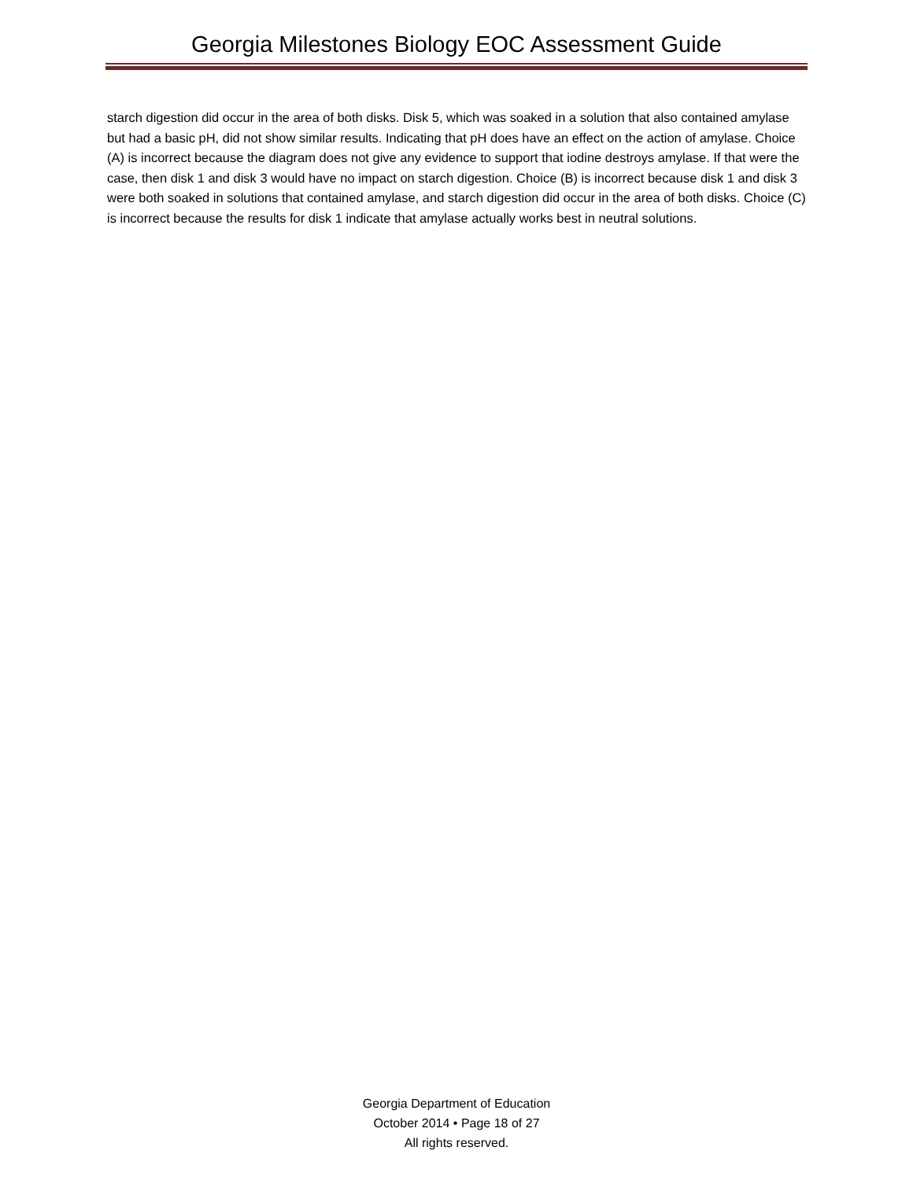Georgia Milestones Biology EOC Assessment Guide
starch digestion did occur in the area of both disks. Disk 5, which was soaked in a solution that also contained amylase but had a basic pH, did not show similar results. Indicating that pH does have an effect on the action of amylase. Choice (A) is incorrect because the diagram does not give any evidence to support that iodine destroys amylase. If that were the case, then disk 1 and disk 3 would have no impact on starch digestion. Choice (B) is incorrect because disk 1 and disk 3 were both soaked in solutions that contained amylase, and starch digestion did occur in the area of both disks. Choice (C) is incorrect because the results for disk 1 indicate that amylase actually works best in neutral solutions.
Georgia Department of Education
October 2014 • Page 18 of 27
All rights reserved.